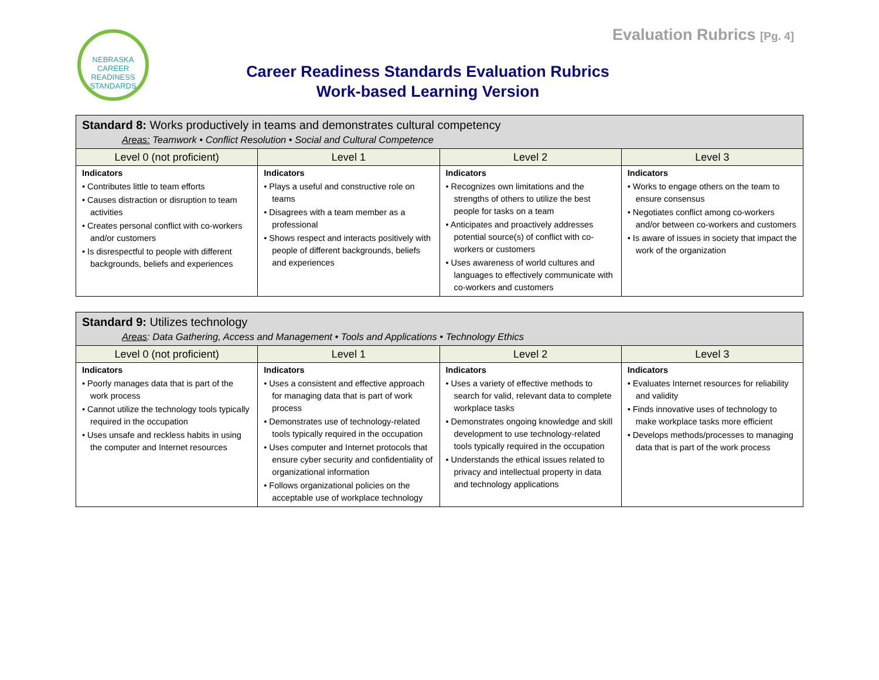NEBRASKA
CAREER
READINESS
STANDARDS
Evaluation Rubrics [Pg. 4]
Career Readiness Standards Evaluation Rubrics
Work-based Learning Version
| Standard 8: Works productively in teams and demonstrates cultural competency Areas: Teamwork • Conflict Resolution • Social and Cultural Competence | | | |
| Level 0 (not proficient) | Level 1 | Level 2 | Level 3 |
| Indicators • Contributes little to team efforts • Causes distraction or disruption to team activities • Creates personal conflict with co-workers and/or customers • Is disrespectful to people with different backgrounds, beliefs and experiences | Indicators • Plays a useful and constructive role on teams • Disagrees with a team member as a professional • Shows respect and interacts positively with people of different backgrounds, beliefs and experiences | Indicators • Recognizes own limitations and the strengths of others to utilize the best people for tasks on a team • Anticipates and proactively addresses potential source(s) of conflict with co-workers or customers • Uses awareness of world cultures and languages to effectively communicate with co-workers and customers | Indicators • Works to engage others on the team to ensure consensus • Negotiates conflict among co-workers and/or between co-workers and customers • Is aware of issues in society that impact the work of the organization |
| Standard 9: Utilizes technology Areas : Data Gathering, Access and Management • Tools and Applications • Technology Ethics | | | |
| Level 0 (not proficient) | Level 1 | Level 2 | Level 3 |
| Indicators • Poorly manages data that is part of the work process • Cannot utilize the technology tools typically required in the occupation • Uses unsafe and reckless habits in using the computer and Internet resources | Indicators • Uses a consistent and effective approach for managing data that is part of work process • Demonstrates use of technology-related tools typically required in the occupation • Uses computer and Internet protocols that ensure cyber security and confidentiality of organizational information • Follows organizational policies on the acceptable use of workplace technology | Indicators • Uses a variety of effective methods to search for valid, relevant data to complete workplace tasks • Demonstrates ongoing knowledge and skill development to use technology-related tools typically required in the occupation • Understands the ethical issues related to privacy and intellectual property in data and technology applications | Indicators • Evaluates Internet resources for reliability and validity • Finds innovative uses of technology to make workplace tasks more efficient • Develops methods/processes to managing data that is part of the work process |